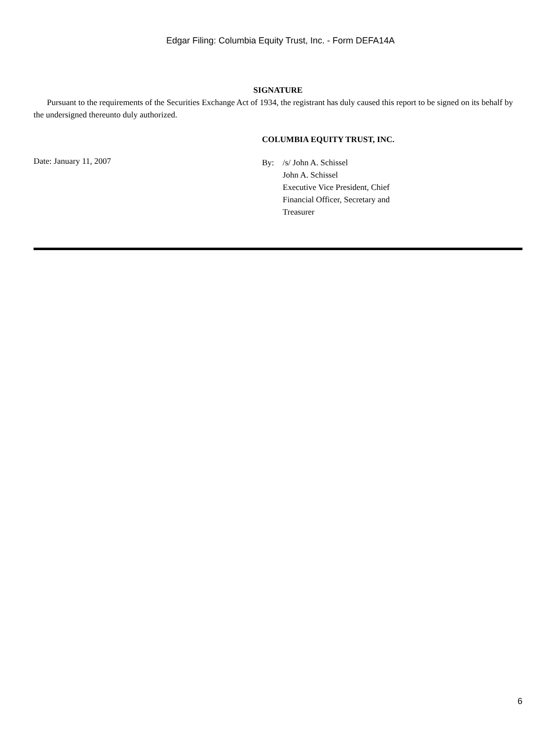Edgar Filing: Columbia Equity Trust, Inc. - Form DEFA14A
SIGNATURE
Pursuant to the requirements of the Securities Exchange Act of 1934, the registrant has duly caused this report to be signed on its behalf by the undersigned thereunto duly authorized.
COLUMBIA EQUITY TRUST, INC.
Date: January 11, 2007
| By: | /s/ John A. Schissel |
| | John A. Schissel Executive Vice President, Chief Financial Officer, Secretary and Treasurer |
6